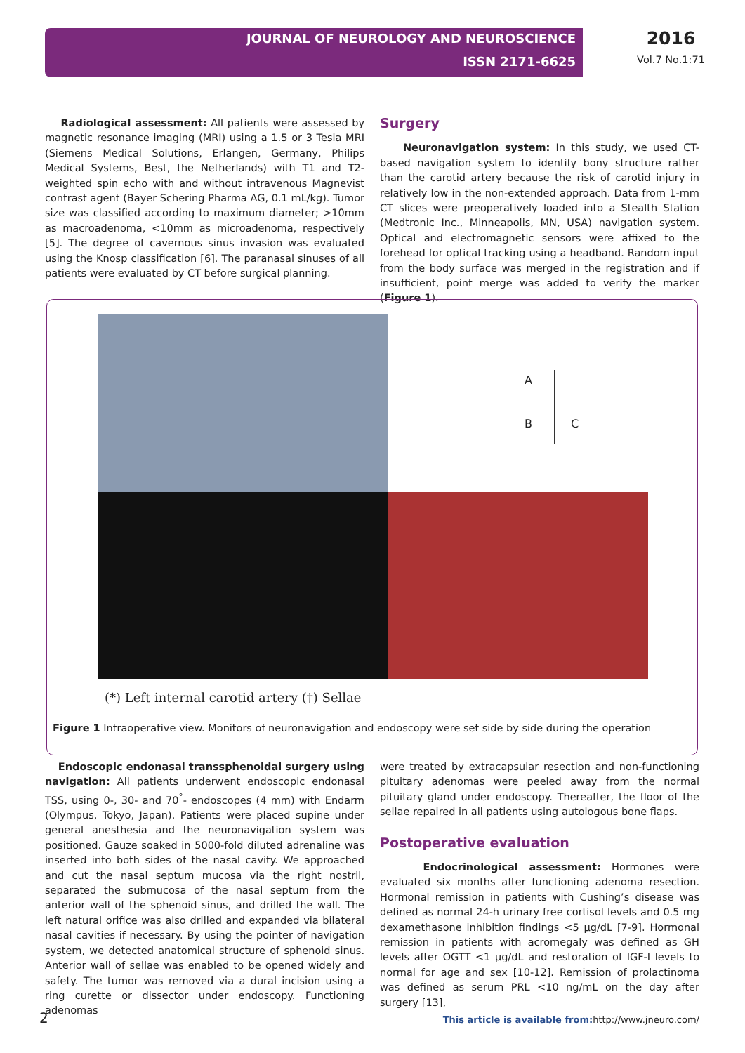JOURNAL OF NEUROLOGY AND NEUROSCIENCE
ISSN 2171-6625
2016
Vol.7 No.1:71
Radiological assessment: All patients were assessed by magnetic resonance imaging (MRI) using a 1.5 or 3 Tesla MRI (Siemens Medical Solutions, Erlangen, Germany, Philips Medical Systems, Best, the Netherlands) with T1 and T2-weighted spin echo with and without intravenous Magnevist contrast agent (Bayer Schering Pharma AG, 0.1 mL/kg). Tumor size was classified according to maximum diameter; >10mm as macroadenoma, <10mm as microadenoma, respectively [5]. The degree of cavernous sinus invasion was evaluated using the Knosp classification [6]. The paranasal sinuses of all patients were evaluated by CT before surgical planning.
Surgery
Neuronavigation system: In this study, we used CT-based navigation system to identify bony structure rather than the carotid artery because the risk of carotid injury in relatively low in the non-extended approach. Data from 1-mm CT slices were preoperatively loaded into a Stealth Station (Medtronic Inc., Minneapolis, MN, USA) navigation system. Optical and electromagnetic sensors were affixed to the forehead for optical tracking using a headband. Random input from the body surface was merged in the registration and if insufficient, point merge was added to verify the marker (Figure 1).
A
B C
(*) Left internal carotid artery (†) Sellae
Figure 1 Intraoperative view. Monitors of neuronavigation and endoscopy were set side by side during the operation
Endoscopic endonasal transsphenoidal surgery using navigation: All patients underwent endoscopic endonasal TSS, using 0-, 30- and 70<sup>°</sup>- endoscopes (4 mm) with Endarm (Olympus, Tokyo, Japan). Patients were placed supine under general anesthesia and the neuronavigation system was positioned. Gauze soaked in 5000-fold diluted adrenaline was inserted into both sides of the nasal cavity. We approached and cut the nasal septum mucosa via the right nostril, separated the submucosa of the nasal septum from the anterior wall of the sphenoid sinus, and drilled the wall. The left natural orifice was also drilled and expanded via bilateral nasal cavities if necessary. By using the pointer of navigation system, we detected anatomical structure of sphenoid sinus. Anterior wall of sellae was enabled to be opened widely and safety. The tumor was removed via a dural incision using a ring curette or dissector under endoscopy. Functioning adenomas
were treated by extracapsular resection and non-functioning pituitary adenomas were peeled away from the normal pituitary gland under endoscopy. Thereafter, the floor of the sellae repaired in all patients using autologous bone flaps.
Postoperative evaluation
Endocrinological assessment: Hormones were evaluated six months after functioning adenoma resection. Hormonal remission in patients with Cushing’s disease was defined as normal 24-h urinary free cortisol levels and 0.5 mg dexamethasone inhibition findings <5 μg/dL [7-9]. Hormonal remission in patients with acromegaly was defined as GH levels after OGTT <1 μg/dL and restoration of IGF-I levels to normal for age and sex [10-12]. Remission of prolactinoma was defined as serum PRL <10 ng/mL on the day after surgery [13],
2 This article is available from: http://www.jneuro.com/